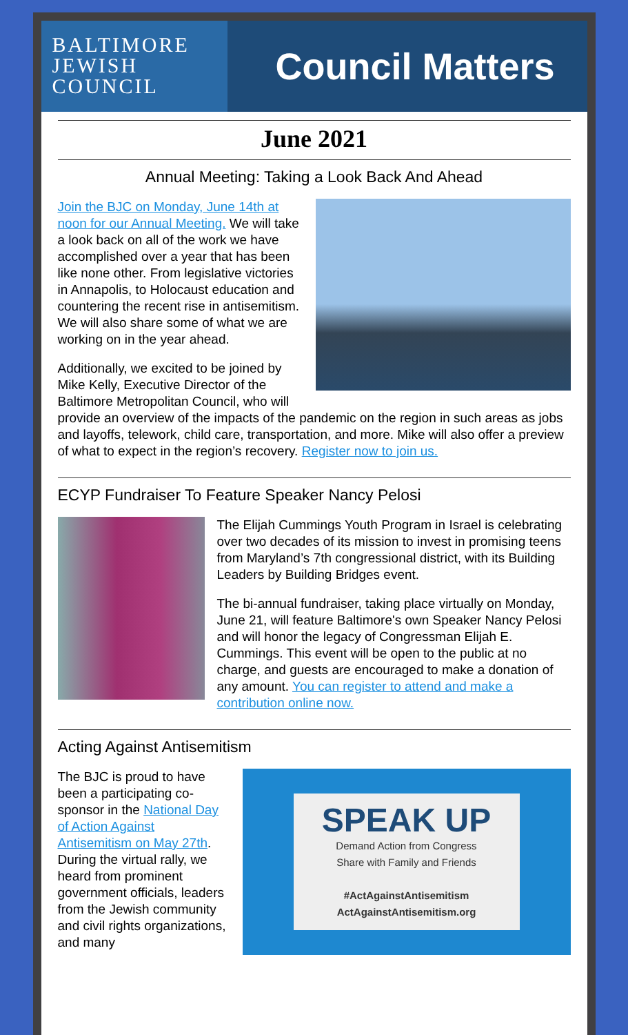BALTIMORE
JEWISH
COUNCIL
Council Matters
June 2021
Annual Meeting: Taking a Look Back And Ahead
Join the BJC on Monday, June 14th at noon for our Annual Meeting. We will take a look back on all of the work we have accomplished over a year that has been like none other. From legislative victories in Annapolis, to Holocaust education and countering the recent rise in antisemitism. We will also share some of what we are working on in the year ahead.
Additionally, we excited to be joined by Mike Kelly, Executive Director of the Baltimore Metropolitan Council, who will provide an overview of the impacts of the pandemic on the region in such areas as jobs and layoffs, telework, child care, transportation, and more. Mike will also offer a preview of what to expect in the region’s recovery. Register now to join us.
ECYP Fundraiser To Feature Speaker Nancy Pelosi
The Elijah Cummings Youth Program in Israel is celebrating over two decades of its mission to invest in promising teens from Maryland’s 7th congressional district, with its Building Leaders by Building Bridges event.
The bi-annual fundraiser, taking place virtually on Monday, June 21, will feature Baltimore's own Speaker Nancy Pelosi and will honor the legacy of Congressman Elijah E. Cummings. This event will be open to the public at no charge, and guests are encouraged to make a donation of any amount. You can register to attend and make a contribution online now.
Acting Against Antisemitism
SPEAK UP
Demand Action from Congress
Share with Family and Friends
#ActAgainstAntisemitism
ActAgainstAntisemitism.org
The BJC is proud to have been a participating co-sponsor in the National Day of Action Against Antisemitism on May 27th. During the virtual rally, we heard from prominent government officials, leaders from the Jewish community and civil rights organizations, and many